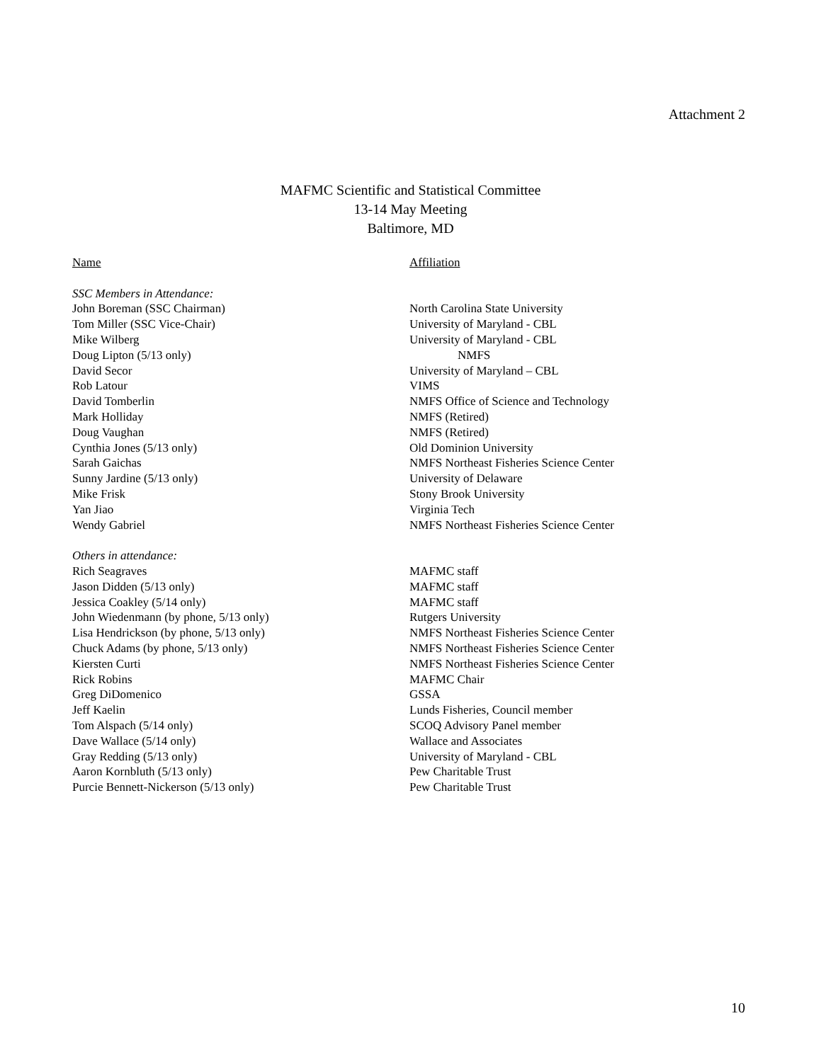Attachment 2
MAFMC Scientific and Statistical Committee
13-14 May Meeting
Baltimore, MD
| Name | Affiliation |
| --- | --- |
| SSC Members in Attendance: | |
| John Boreman (SSC Chairman) | North Carolina State University |
| Tom Miller (SSC Vice-Chair) | University of Maryland - CBL |
| Mike Wilberg | University of Maryland - CBL |
| Doug Lipton (5/13 only) | NMFS |
| David Secor | University of Maryland – CBL |
| Rob Latour | VIMS |
| David Tomberlin | NMFS Office of Science and Technology |
| Mark Holliday | NMFS (Retired) |
| Doug Vaughan | NMFS (Retired) |
| Cynthia Jones (5/13 only) | Old Dominion University |
| Sarah Gaichas | NMFS Northeast Fisheries Science Center |
| Sunny Jardine (5/13 only) | University of Delaware |
| Mike Frisk | Stony Brook University |
| Yan Jiao | Virginia Tech |
| Wendy Gabriel | NMFS Northeast Fisheries Science Center |
| Others in attendance: | |
| Rich Seagraves | MAFMC staff |
| Jason Didden (5/13 only) | MAFMC staff |
| Jessica Coakley (5/14 only) | MAFMC staff |
| John Wiedenmann (by phone, 5/13 only) | Rutgers University |
| Lisa Hendrickson (by phone, 5/13 only) | NMFS Northeast Fisheries Science Center |
| Chuck Adams (by phone, 5/13 only) | NMFS Northeast Fisheries Science Center |
| Kiersten Curti | NMFS Northeast Fisheries Science Center |
| Rick Robins | MAFMC Chair |
| Greg DiDomenico | GSSA |
| Jeff Kaelin | Lunds Fisheries, Council member |
| Tom Alspach (5/14 only) | SCOQ Advisory Panel member |
| Dave Wallace (5/14 only) | Wallace and Associates |
| Gray Redding (5/13 only) | University of Maryland - CBL |
| Aaron Kornbluth (5/13 only) | Pew Charitable Trust |
| Purcie Bennett-Nickerson (5/13 only) | Pew Charitable Trust |
10